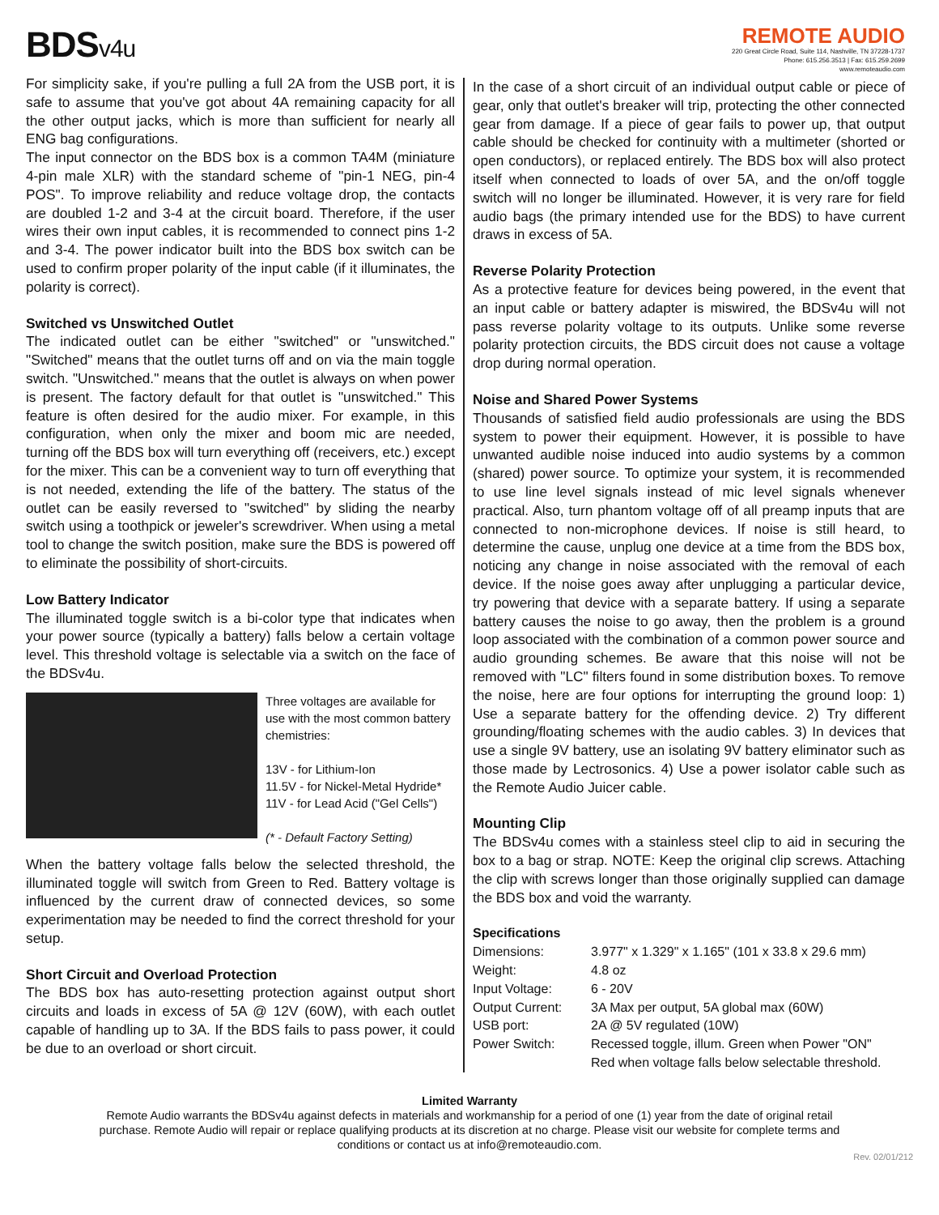BDSv4u
REMOTE AUDIO
220 Great Circle Road, Suite 114, Nashville, TN 37228-1737
Phone: 615.256.3513 | Fax: 615.259.2699
www.remoteaudio.com
For simplicity sake, if you're pulling a full 2A from the USB port, it is safe to assume that you've got about 4A remaining capacity for all the other output jacks, which is more than sufficient for nearly all ENG bag configurations.
The input connector on the BDS box is a common TA4M (miniature 4-pin male XLR) with the standard scheme of "pin-1 NEG, pin-4 POS". To improve reliability and reduce voltage drop, the contacts are doubled 1-2 and 3-4 at the circuit board. Therefore, if the user wires their own input cables, it is recommended to connect pins 1-2 and 3-4. The power indicator built into the BDS box switch can be used to confirm proper polarity of the input cable (if it illuminates, the polarity is correct).
Switched vs Unswitched Outlet
The indicated outlet can be either "switched" or "unswitched." "Switched" means that the outlet turns off and on via the main toggle switch. "Unswitched." means that the outlet is always on when power is present. The factory default for that outlet is "unswitched." This feature is often desired for the audio mixer. For example, in this configuration, when only the mixer and boom mic are needed, turning off the BDS box will turn everything off (receivers, etc.) except for the mixer. This can be a convenient way to turn off everything that is not needed, extending the life of the battery. The status of the outlet can be easily reversed to "switched" by sliding the nearby switch using a toothpick or jeweler's screwdriver. When using a metal tool to change the switch position, make sure the BDS is powered off to eliminate the possibility of short-circuits.
Low Battery Indicator
The illuminated toggle switch is a bi-color type that indicates when your power source (typically a battery) falls below a certain voltage level. This threshold voltage is selectable via a switch on the face of the BDSv4u.
Three voltages are available for use with the most common battery chemistries:
13V - for Lithium-Ion
11.5V - for Nickel-Metal Hydride*
11V - for Lead Acid ("Gel Cells")
(* - Default Factory Setting)
When the battery voltage falls below the selected threshold, the illuminated toggle will switch from Green to Red. Battery voltage is influenced by the current draw of connected devices, so some experimentation may be needed to find the correct threshold for your setup.
Short Circuit and Overload Protection
The BDS box has auto-resetting protection against output short circuits and loads in excess of 5A @ 12V (60W), with each outlet capable of handling up to 3A. If the BDS fails to pass power, it could be due to an overload or short circuit.
In the case of a short circuit of an individual output cable or piece of gear, only that outlet's breaker will trip, protecting the other connected gear from damage. If a piece of gear fails to power up, that output cable should be checked for continuity with a multimeter (shorted or open conductors), or replaced entirely. The BDS box will also protect itself when connected to loads of over 5A, and the on/off toggle switch will no longer be illuminated. However, it is very rare for field audio bags (the primary intended use for the BDS) to have current draws in excess of 5A.
Reverse Polarity Protection
As a protective feature for devices being powered, in the event that an input cable or battery adapter is miswired, the BDSv4u will not pass reverse polarity voltage to its outputs. Unlike some reverse polarity protection circuits, the BDS circuit does not cause a voltage drop during normal operation.
Noise and Shared Power Systems
Thousands of satisfied field audio professionals are using the BDS system to power their equipment. However, it is possible to have unwanted audible noise induced into audio systems by a common (shared) power source. To optimize your system, it is recommended to use line level signals instead of mic level signals whenever practical. Also, turn phantom voltage off of all preamp inputs that are connected to non-microphone devices. If noise is still heard, to determine the cause, unplug one device at a time from the BDS box, noticing any change in noise associated with the removal of each device. If the noise goes away after unplugging a particular device, try powering that device with a separate battery. If using a separate battery causes the noise to go away, then the problem is a ground loop associated with the combination of a common power source and audio grounding schemes. Be aware that this noise will not be removed with "LC" filters found in some distribution boxes. To remove the noise, here are four options for interrupting the ground loop: 1) Use a separate battery for the offending device. 2) Try different grounding/floating schemes with the audio cables. 3) In devices that use a single 9V battery, use an isolating 9V battery eliminator such as those made by Lectrosonics. 4) Use a power isolator cable such as the Remote Audio Juicer cable.
Mounting Clip
The BDSv4u comes with a stainless steel clip to aid in securing the box to a bag or strap. NOTE: Keep the original clip screws. Attaching the clip with screws longer than those originally supplied can damage the BDS box and void the warranty.
Specifications
| Dimensions: | 3.977" x 1.329" x 1.165" (101 x 33.8 x 29.6 mm) |
| Weight: | 4.8 oz |
| Input Voltage: | 6 - 20V |
| Output Current: | 3A Max per output, 5A global max (60W) |
| USB port: | 2A @ 5V regulated (10W) |
| Power Switch: | Recessed toggle, illum. Green when Power "ON" Red when voltage falls below selectable threshold. |
Limited Warranty
Remote Audio warrants the BDSv4u against defects in materials and workmanship for a period of one (1) year from the date of original retail purchase. Remote Audio will repair or replace qualifying products at its discretion at no charge. Please visit our website for complete terms and conditions or contact us at info@remoteaudio.com.
Rev. 02/01/212